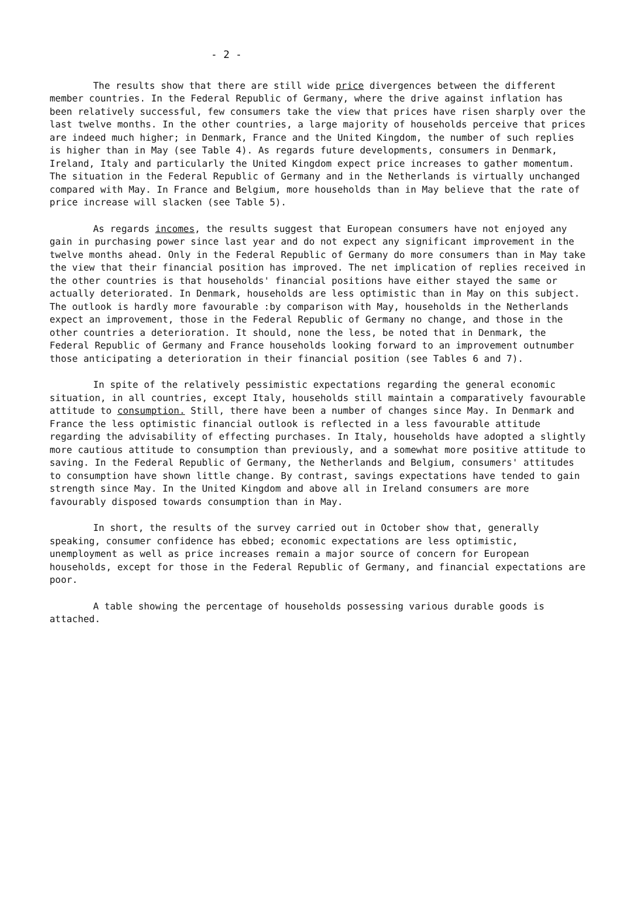- 2 -
The results show that there are still wide price divergences between the different member countries. In the Federal Republic of Germany, where the drive against inflation has been relatively successful, few consumers take the view that prices have risen sharply over the last twelve months. In the other countries, a large majority of households perceive that prices are indeed much higher; in Denmark, France and the United Kingdom, the number of such replies is higher than in May (see Table 4). As regards future developments, consumers in Denmark, Ireland, Italy and particularly the United Kingdom expect price increases to gather momentum. The situation in the Federal Republic of Germany and in the Netherlands is virtually unchanged compared with May. In France and Belgium, more households than in May believe that the rate of price increase will slacken (see Table 5).
As regards incomes, the results suggest that European consumers have not enjoyed any gain in purchasing power since last year and do not expect any significant improvement in the twelve months ahead. Only in the Federal Republic of Germany do more consumers than in May take the view that their financial position has improved. The net implication of replies received in the other countries is that households' financial positions have either stayed the same or actually deteriorated. In Denmark, households are less optimistic than in May on this subject. The outlook is hardly more favourable :by comparison with May, households in the Netherlands expect an improvement, those in the Federal Republic of Germany no change, and those in the other countries a deterioration. It should, none the less, be noted that in Denmark, the Federal Republic of Germany and France households looking forward to an improvement outnumber those anticipating a deterioration in their financial position (see Tables 6 and 7).
In spite of the relatively pessimistic expectations regarding the general economic situation, in all countries, except Italy, households still maintain a comparatively favourable attitude to consumption. Still, there have been a number of changes since May. In Denmark and France the less optimistic financial outlook is reflected in a less favourable attitude regarding the advisability of effecting purchases. In Italy, households have adopted a slightly more cautious attitude to consumption than previously, and a somewhat more positive attitude to saving. In the Federal Republic of Germany, the Netherlands and Belgium, consumers' attitudes to consumption have shown little change. By contrast, savings expectations have tended to gain strength since May. In the United Kingdom and above all in Ireland consumers are more favourably disposed towards consumption than in May.
In short, the results of the survey carried out in October show that, generally speaking, consumer confidence has ebbed; economic expectations are less optimistic, unemployment as well as price increases remain a major source of concern for European households, except for those in the Federal Republic of Germany, and financial expectations are poor.
A table showing the percentage of households possessing various durable goods is attached.